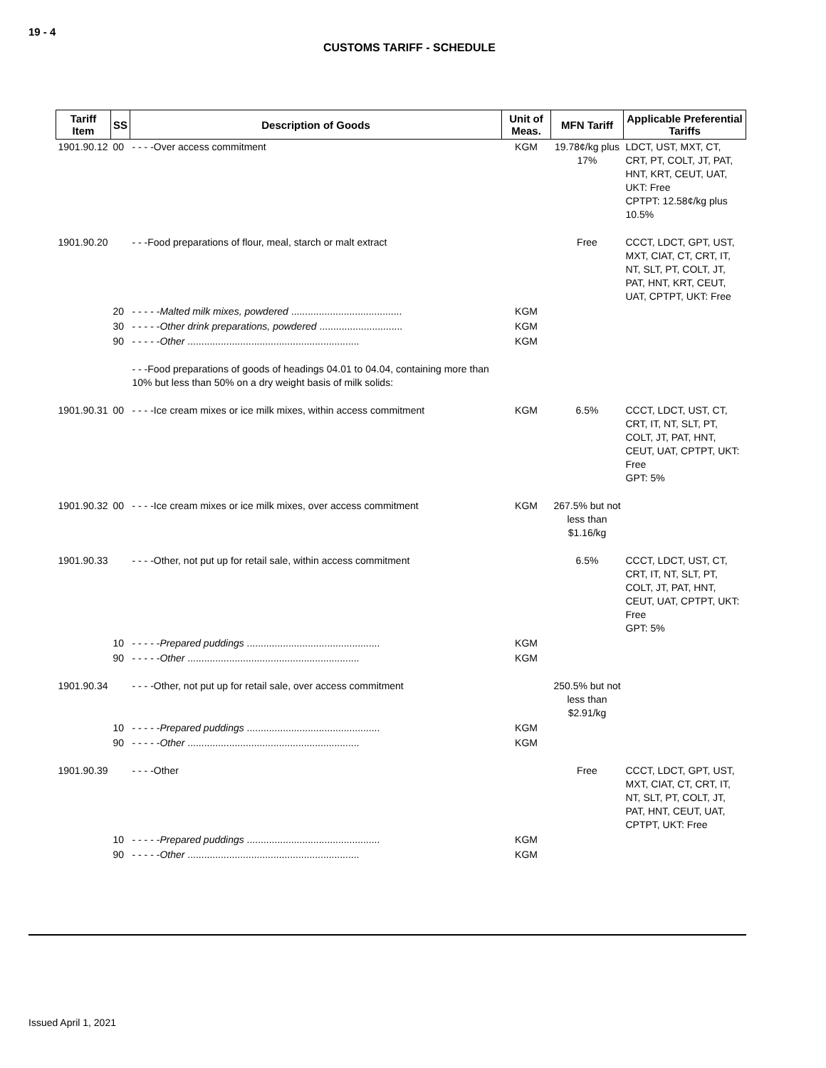19 - 4
CUSTOMS TARIFF - SCHEDULE
| Tariff Item | SS | Description of Goods | Unit of Meas. | MFN Tariff | Applicable Preferential Tariffs |
| --- | --- | --- | --- | --- | --- |
| 1901.90.12 | 00 | - - - -Over access commitment | KGM | 19.78¢/kg plus 17% | LDCT, UST, MXT, CT, CRT, PT, COLT, JT, PAT, HNT, KRT, CEUT, UAT, UKT: Free CPTPT: 12.58¢/kg plus 10.5% |
| 1901.90.20 | | - - -Food preparations of flour, meal, starch or malt extract | | Free | CCCT, LDCT, GPT, UST, MXT, CIAT, CT, CRT, IT, NT, SLT, PT, COLT, JT, PAT, HNT, KRT, CEUT, UAT, CPTPT, UKT: Free |
| | 20 | - - - - - Malted milk mixes, powdered ........................................ | KGM | | |
| | 30 | - - - - - Other drink preparations, powdered .............................. | KGM | | |
| | 90 | - - - - - Other .............................................................. | KGM | | |
| | | - - -Food preparations of goods of headings 04.01 to 04.04, containing more than 10% but less than 50% on a dry weight basis of milk solids: | | | |
| 1901.90.31 | 00 | - - - -Ice cream mixes or ice milk mixes, within access commitment | KGM | 6.5% | CCCT, LDCT, UST, CT, CRT, IT, NT, SLT, PT, COLT, JT, PAT, HNT, CEUT, UAT, CPTPT, UKT: Free GPT: 5% |
| 1901.90.32 | 00 | - - - -Ice cream mixes or ice milk mixes, over access commitment | KGM | 267.5% but not less than $1.16/kg | |
| 1901.90.33 | | - - - -Other, not put up for retail sale, within access commitment | | 6.5% | CCCT, LDCT, UST, CT, CRT, IT, NT, SLT, PT, COLT, JT, PAT, HNT, CEUT, UAT, CPTPT, UKT: Free GPT: 5% |
| | 10 | - - - - - Prepared puddings ................................................ | KGM | | |
| | 90 | - - - - - Other .............................................................. | KGM | | |
| 1901.90.34 | | - - - -Other, not put up for retail sale, over access commitment | | 250.5% but not less than $2.91/kg | |
| | 10 | - - - - - Prepared puddings ................................................ | KGM | | |
| | 90 | - - - - - Other .............................................................. | KGM | | |
| 1901.90.39 | | - - - -Other | | Free | CCCT, LDCT, GPT, UST, MXT, CIAT, CT, CRT, IT, NT, SLT, PT, COLT, JT, PAT, HNT, CEUT, UAT, CPTPT, UKT: Free |
| | 10 | - - - - - Prepared puddings ................................................ | KGM | | |
| | 90 | - - - - - Other .............................................................. | KGM | | |
Issued April 1, 2021